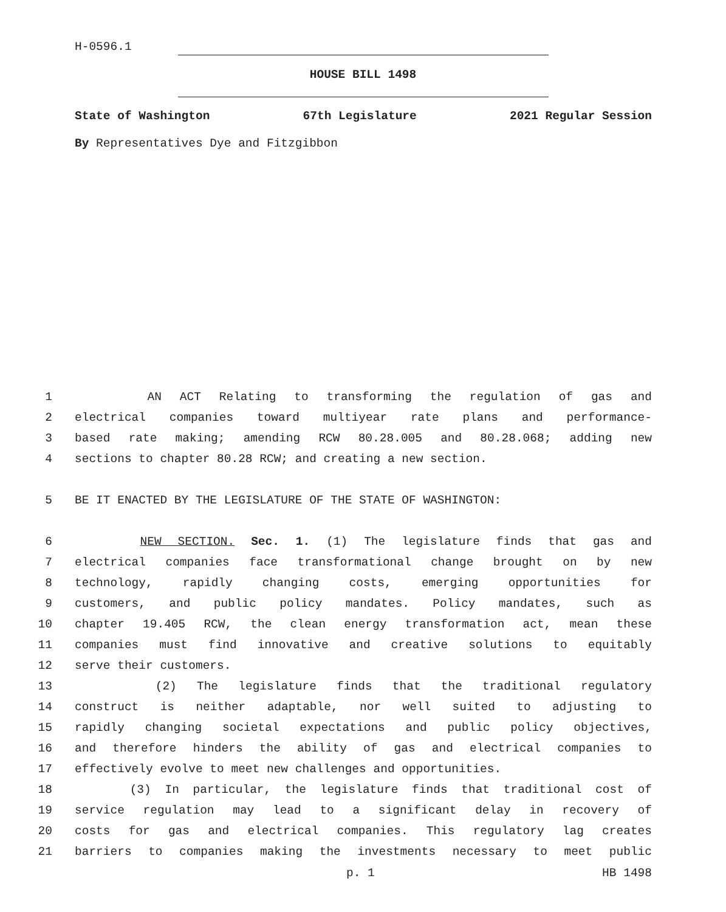H-0596.1
HOUSE BILL 1498
State of Washington 67th Legislature 2021 Regular Session
By Representatives Dye and Fitzgibbon
1 AN ACT Relating to transforming the regulation of gas and
2 electrical companies toward multiyear rate plans and performance-
3 based rate making; amending RCW 80.28.005 and 80.28.068; adding new
4 sections to chapter 80.28 RCW; and creating a new section.
5 BE IT ENACTED BY THE LEGISLATURE OF THE STATE OF WASHINGTON:
6 NEW SECTION. Sec. 1. (1) The legislature finds that gas and
7 electrical companies face transformational change brought on by new
8 technology, rapidly changing costs, emerging opportunities for
9 customers, and public policy mandates. Policy mandates, such as
10 chapter 19.405 RCW, the clean energy transformation act, mean these
11 companies must find innovative and creative solutions to equitably
12 serve their customers.
13 (2) The legislature finds that the traditional regulatory
14 construct is neither adaptable, nor well suited to adjusting to
15 rapidly changing societal expectations and public policy objectives,
16 and therefore hinders the ability of gas and electrical companies to
17 effectively evolve to meet new challenges and opportunities.
18 (3) In particular, the legislature finds that traditional cost of
19 service regulation may lead to a significant delay in recovery of
20 costs for gas and electrical companies. This regulatory lag creates
21 barriers to companies making the investments necessary to meet public
p. 1 HB 1498